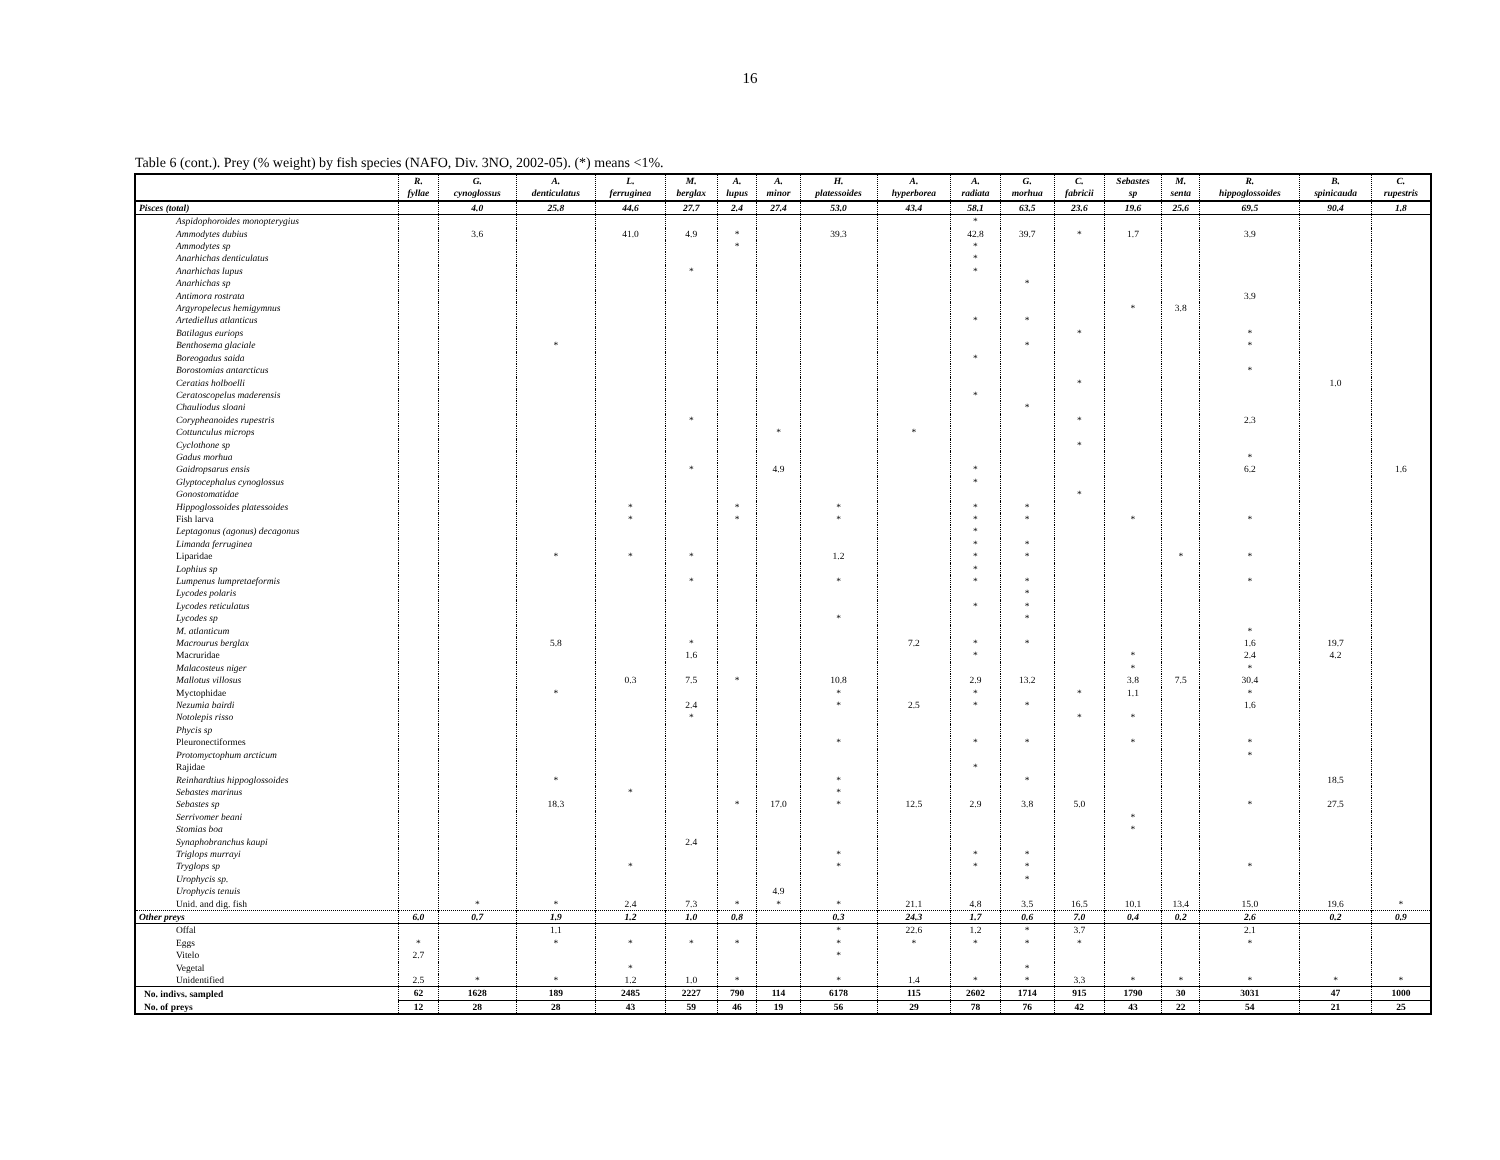16
Table 6 (cont.). Prey (% weight) by fish species (NAFO, Div. 3NO, 2002-05). (*) means <1%.
| | R. fyllae | G. cynoglossus | A. denticulatus | L. ferruginea | M. berglax | A. lupus | A. minor | H. platessoides | A. hyperborea | A. radiata | G. morhua | C. fabricii | Sebastes sp | M. senta | R. hippoglossoides | B. spinicauda | C. rupestris |
| --- | --- | --- | --- | --- | --- | --- | --- | --- | --- | --- | --- | --- | --- | --- | --- | --- | --- |
| Pisces (total) | | 4.0 | 25.8 | 44.6 | 27.7 | 2.4 | 27.4 | 53.0 | 43.4 | 58.1 | 63.5 | 23.6 | 19.6 | 25.6 | 69.5 | 90.4 | 1.8 |
| Aspidophoroides monopterygius | | | | | | | | | | * | | | | | | | |
| Ammodytes dubius | | 3.6 | | 41.0 | 4.9 | * | | 39.3 | | 42.8 | 39.7 | * | 1.7 | | 3.9 | | |
| Ammodytes sp | | | | | | * | | | | * | | | | | | | |
| Anarhichas denticulatus | | | | | | | | | | * | | | | | | | |
| Anarhichas lupus | | | | | * | | | | | * | | | | | | | |
| Anarhichas sp | | | | | | | | | | | * | | | | | | |
| Antimora rostrata | | | | | | | | | | | | | | | 3.9 | | |
| Argyropelecus hemigymnus | | | | | | | | | | | | | * | 3.8 | | | |
| Artediellus atlanticus | | | | | | | | | | * | * | | | | | | |
| Batilagus euriops | | | | | | | | | | | | * | | | * | | |
| Benthosema glaciale | | | * | | | | | | | | * | | | | * | | |
| Boreogadus saida | | | | | | | | | | * | | | | | | | |
| Borostomias antarcticus | | | | | | | | | | | | | | | * | | |
| Ceratias holboelli | | | | | | | | | | | | * | | | | 1.0 | |
| Ceratoscopelus maderensis | | | | | | | | | | * | | | | | | | |
| Chauliodus sloani | | | | | | | | | | | * | | | | | | |
| Corypheanoides rupestris | | | | | * | | | | | | | * | | | 2.3 | | |
| Cottunculus microps | | | | | | | * | | * | | | | | | | | |
| Cyclothone sp | | | | | | | | | | | | * | | | | | |
| Gadus morhua | | | | | | | | | | | | | | | * | | |
| Gaidropsarus ensis | | | | | * | | 4.9 | | | * | | | | | 6.2 | | 1.6 |
| Glyptocephalus cynoglossus | | | | | | | | | | * | | | | | | | |
| Gonostomatidae | | | | | | | | | | | | * | | | | | |
| Hippoglossoides platessoides | | | | * | | * | | * | | * | * | | | | | | |
| Fish larva | | | | * | | * | | * | | * | * | | * | | * | | |
| Leptagonus (agonus) decagonus | | | | | | | | | | * | | | | | | | |
| Limanda ferruginea | | | | | | | | | | * | * | | | | | | |
| Liparidae | | | * | * | * | | | 1.2 | | * | * | | | * | * | | |
| Lophius sp | | | | | | | | | | * | | | | | | | |
| Lumpenus lumpretaeformis | | | | | * | | | * | | * | * | | | | * | | |
| Lycodes polaris | | | | | | | | | | | * | | | | | | |
| Lycodes reticulatus | | | | | | | | | | * | * | | | | | | |
| Lycodes sp | | | | | | | | * | | | * | | | | | | |
| M. atlanticum | | | | | | | | | | | | | | | * | | |
| Macrourus berglax | | | 5.8 | | * | | | | 7.2 | * | * | | | | 1.6 | 19.7 | |
| Macruridae | | | | | 1.6 | | | | | * | | | * | | 2.4 | 4.2 | |
| Malacosteus niger | | | | | | | | | | | | | * | | * | | |
| Mallotus villosus | | | | 0.3 | 7.5 | * | | 10.8 | | 2.9 | 13.2 | | 3.8 | 7.5 | 30.4 | | |
| Myctophidae | | | * | | | | | * | | * | | * | 1.1 | | * | | |
| Nezumia bairdi | | | | | 2.4 | | | * | 2.5 | * | * | | | | 1.6 | | |
| Notolepis risso | | | | | * | | | | | | | * | * | | | | |
| Phycis sp | | | | | | | | | | | | | | | | | |
| Pleuronectiformes | | | | | | | | * | | * | * | | * | | * | | |
| Protomyctophum arcticum | | | | | | | | | | | | | | | * | | |
| Rajidae | | | | | | | | | | * | | | | | | | |
| Reinhardtius hippoglossoides | | | * | | | | | * | | | * | | | | | 18.5 | |
| Sebastes marinus | | | | * | | | | * | | | | | | | | | |
| Sebastes sp | | | 18.3 | | | * | 17.0 | * | 12.5 | 2.9 | 3.8 | 5.0 | | | * | 27.5 | |
| Serrivomer beani | | | | | | | | | | | | | * | | | | |
| Stomias boa | | | | | | | | | | | | | * | | | | |
| Synaphobranchus kaupi | | | | | 2.4 | | | | | | | | | | | | |
| Triglops murrayi | | | | | | | | * | | * | * | | | | | | |
| Tryglops sp | | | | * | | | | * | | * | * | | | | * | | |
| Urophycis sp. | | | | | | | | | | | * | | | | | | |
| Urophycis tenuis | | | | | | | 4.9 | | | | | | | | | | |
| Unid. and dig. fish | | * | * | 2.4 | 7.3 | * | * | * | 21.1 | 4.8 | 3.5 | 16.5 | 10.1 | 13.4 | 15.0 | 19.6 | * |
| Other preys | 6.0 | 0.7 | 1.9 | 1.2 | 1.0 | 0.8 | | 0.3 | 24.3 | 1.7 | 0.6 | 7.0 | 0.4 | 0.2 | 2.6 | 0.2 | 0.9 |
| Offal | | | 1.1 | | | | | * | 22.6 | 1.2 | * | 3.7 | | | 2.1 | | |
| Eggs | * | | * | * | * | * | | * | * | * | * | * | | | * | | |
| Vitelo | 2.7 | | | | | | | * | | | | | | | | | |
| Vegetal | | | | * | | | | | | | * | | | | | | |
| Unidentified | 2.5 | * | * | 1.2 | 1.0 | * | | * | 1.4 | * | * | 3.3 | * | * | * | * | * |
| No. indivs. sampled | 62 | 1628 | 189 | 2485 | 2227 | 790 | 114 | 6178 | 115 | 2602 | 1714 | 915 | 1790 | 30 | 3031 | 47 | 1000 |
| No. of preys | 12 | 28 | 28 | 43 | 59 | 46 | 19 | 56 | 29 | 78 | 76 | 42 | 43 | 22 | 54 | 21 | 25 |